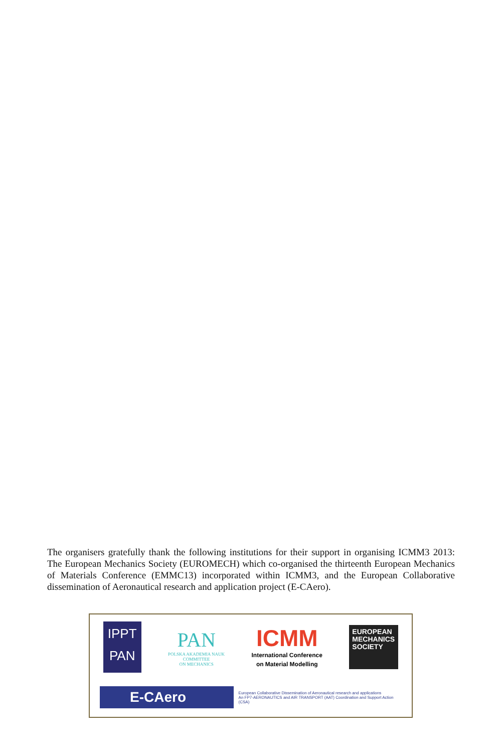The organisers gratefully thank the following institutions for their support in organising ICMM3 2013: The European Mechanics Society (EUROMECH) which co-organised the thirteenth European Mechanics of Materials Conference (EMMC13) incorporated within ICMM3, and the European Collaborative dissemination of Aeronautical research and application project (E-CAero).
IPPT
PAN
PAN
POLSKA AKADEMIA NAUK
COMMITTEE
ON MECHANICS
ICMM
International Conference
on Material Modelling
EUROPEAN MECHANICS SOCIETY
E-CAero
European Collaborative Dissemination of Aeronautical research and applications
An FP7-AERONAUTICS and AIR TRANSPORT (AAT) Coordination and Support Action (CSA)